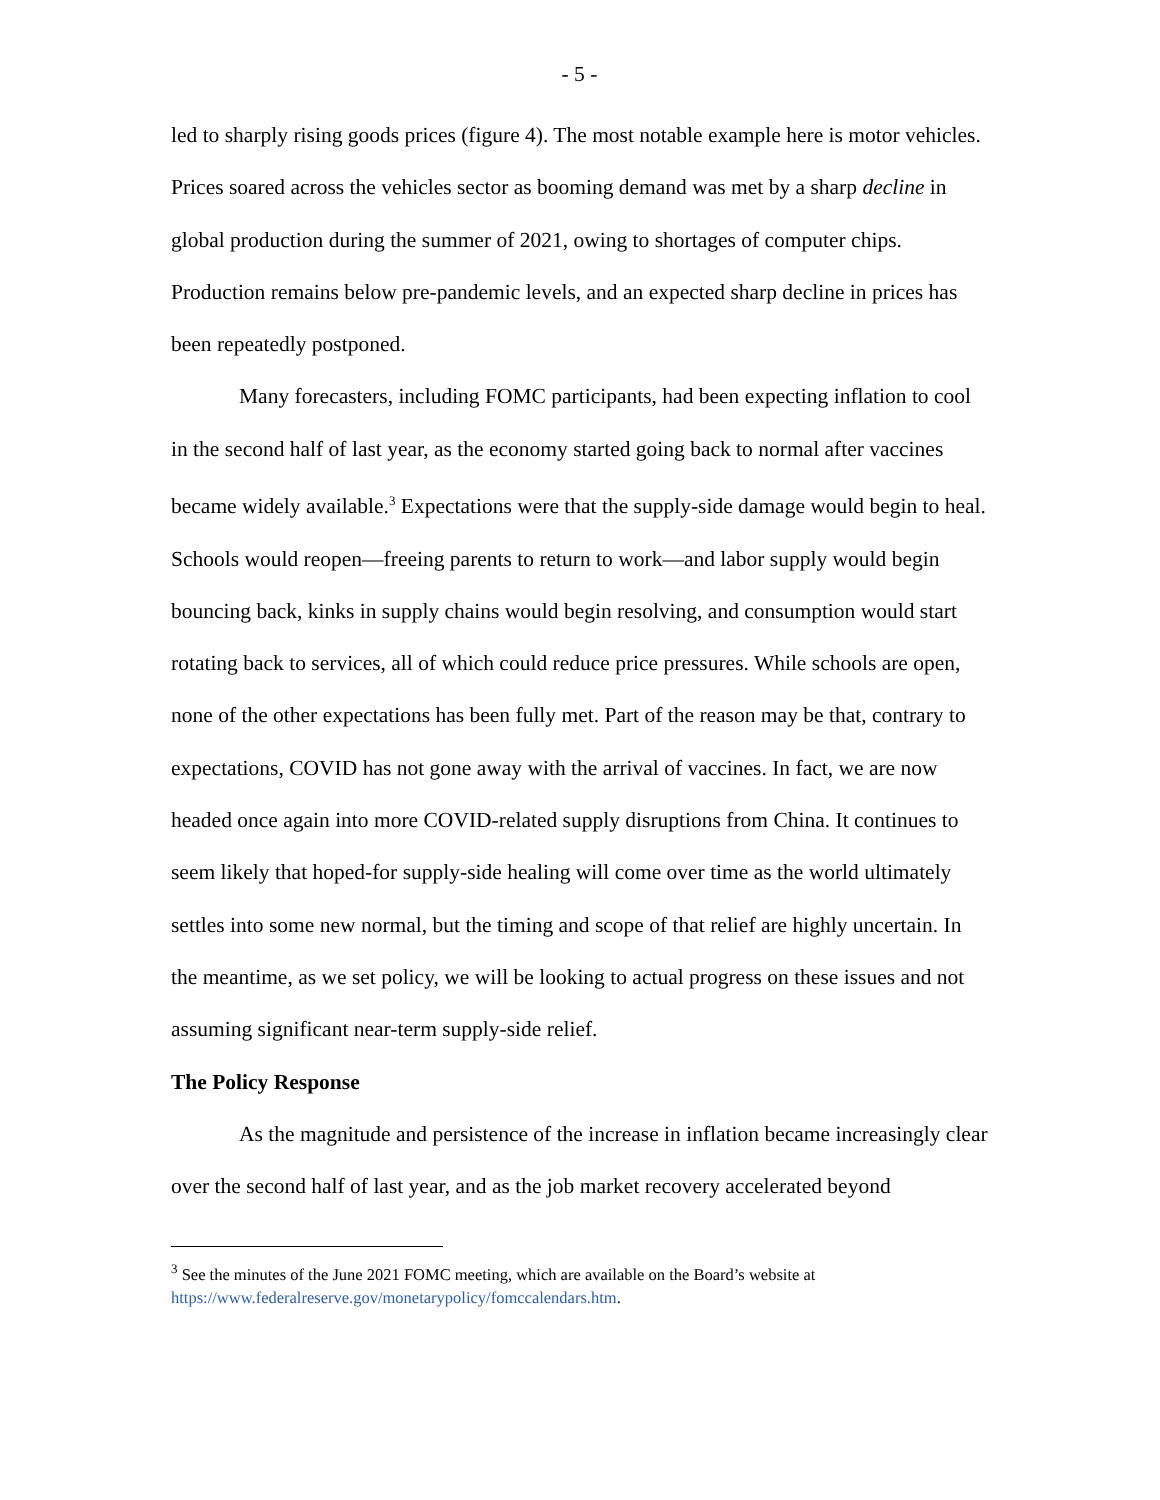- 5 -
led to sharply rising goods prices (figure 4). The most notable example here is motor vehicles. Prices soared across the vehicles sector as booming demand was met by a sharp decline in global production during the summer of 2021, owing to shortages of computer chips. Production remains below pre-pandemic levels, and an expected sharp decline in prices has been repeatedly postponed.
Many forecasters, including FOMC participants, had been expecting inflation to cool in the second half of last year, as the economy started going back to normal after vaccines became widely available.<sup>3</sup> Expectations were that the supply-side damage would begin to heal. Schools would reopen—freeing parents to return to work—and labor supply would begin bouncing back, kinks in supply chains would begin resolving, and consumption would start rotating back to services, all of which could reduce price pressures. While schools are open, none of the other expectations has been fully met. Part of the reason may be that, contrary to expectations, COVID has not gone away with the arrival of vaccines. In fact, we are now headed once again into more COVID-related supply disruptions from China. It continues to seem likely that hoped-for supply-side healing will come over time as the world ultimately settles into some new normal, but the timing and scope of that relief are highly uncertain. In the meantime, as we set policy, we will be looking to actual progress on these issues and not assuming significant near-term supply-side relief.
The Policy Response
As the magnitude and persistence of the increase in inflation became increasingly clear over the second half of last year, and as the job market recovery accelerated beyond
<sup>3</sup> See the minutes of the June 2021 FOMC meeting, which are available on the Board’s website at https://www.federalreserve.gov/monetarypolicy/fomccalendars.htm.